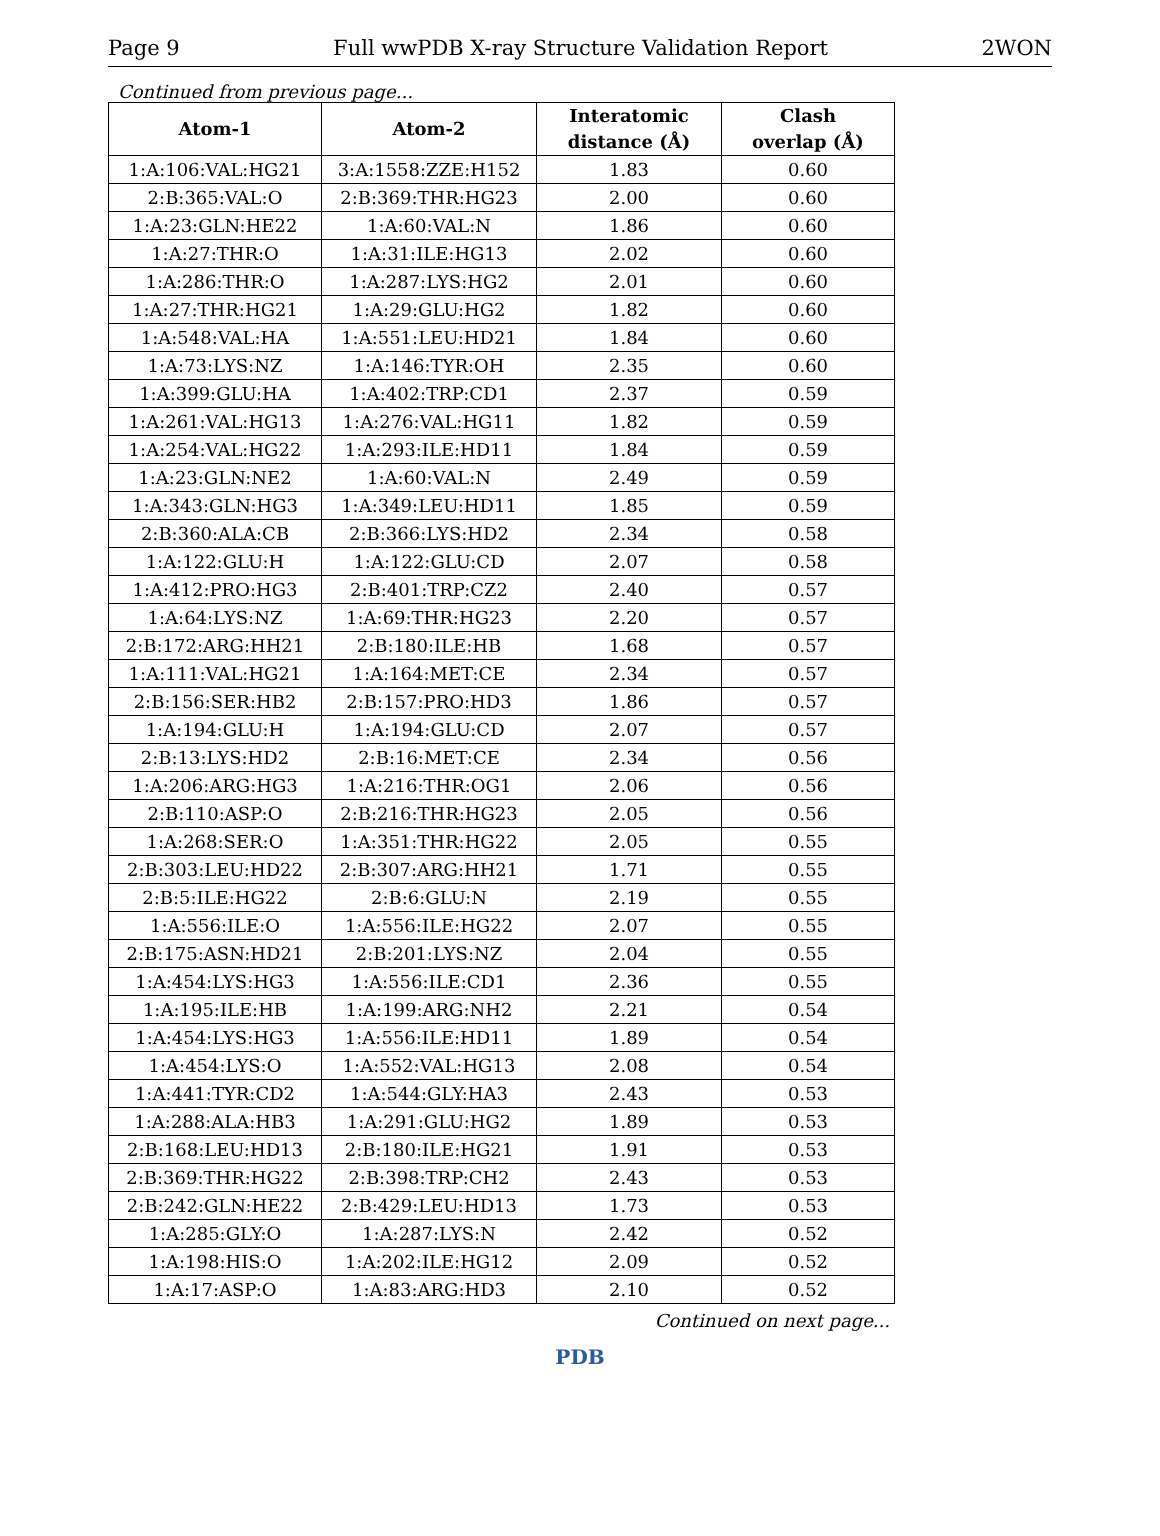Page 9 Full wwPDB X-ray Structure Validation Report 2WON
Continued from previous page...
| Atom-1 | Atom-2 | Interatomic distance (Å) | Clash overlap (Å) |
| --- | --- | --- | --- |
| 1:A:106:VAL:HG21 | 3:A:1558:ZZE:H152 | 1.83 | 0.60 |
| 2:B:365:VAL:O | 2:B:369:THR:HG23 | 2.00 | 0.60 |
| 1:A:23:GLN:HE22 | 1:A:60:VAL:N | 1.86 | 0.60 |
| 1:A:27:THR:O | 1:A:31:ILE:HG13 | 2.02 | 0.60 |
| 1:A:286:THR:O | 1:A:287:LYS:HG2 | 2.01 | 0.60 |
| 1:A:27:THR:HG21 | 1:A:29:GLU:HG2 | 1.82 | 0.60 |
| 1:A:548:VAL:HA | 1:A:551:LEU:HD21 | 1.84 | 0.60 |
| 1:A:73:LYS:NZ | 1:A:146:TYR:OH | 2.35 | 0.60 |
| 1:A:399:GLU:HA | 1:A:402:TRP:CD1 | 2.37 | 0.59 |
| 1:A:261:VAL:HG13 | 1:A:276:VAL:HG11 | 1.82 | 0.59 |
| 1:A:254:VAL:HG22 | 1:A:293:ILE:HD11 | 1.84 | 0.59 |
| 1:A:23:GLN:NE2 | 1:A:60:VAL:N | 2.49 | 0.59 |
| 1:A:343:GLN:HG3 | 1:A:349:LEU:HD11 | 1.85 | 0.59 |
| 2:B:360:ALA:CB | 2:B:366:LYS:HD2 | 2.34 | 0.58 |
| 1:A:122:GLU:H | 1:A:122:GLU:CD | 2.07 | 0.58 |
| 1:A:412:PRO:HG3 | 2:B:401:TRP:CZ2 | 2.40 | 0.57 |
| 1:A:64:LYS:NZ | 1:A:69:THR:HG23 | 2.20 | 0.57 |
| 2:B:172:ARG:HH21 | 2:B:180:ILE:HB | 1.68 | 0.57 |
| 1:A:111:VAL:HG21 | 1:A:164:MET:CE | 2.34 | 0.57 |
| 2:B:156:SER:HB2 | 2:B:157:PRO:HD3 | 1.86 | 0.57 |
| 1:A:194:GLU:H | 1:A:194:GLU:CD | 2.07 | 0.57 |
| 2:B:13:LYS:HD2 | 2:B:16:MET:CE | 2.34 | 0.56 |
| 1:A:206:ARG:HG3 | 1:A:216:THR:OG1 | 2.06 | 0.56 |
| 2:B:110:ASP:O | 2:B:216:THR:HG23 | 2.05 | 0.56 |
| 1:A:268:SER:O | 1:A:351:THR:HG22 | 2.05 | 0.55 |
| 2:B:303:LEU:HD22 | 2:B:307:ARG:HH21 | 1.71 | 0.55 |
| 2:B:5:ILE:HG22 | 2:B:6:GLU:N | 2.19 | 0.55 |
| 1:A:556:ILE:O | 1:A:556:ILE:HG22 | 2.07 | 0.55 |
| 2:B:175:ASN:HD21 | 2:B:201:LYS:NZ | 2.04 | 0.55 |
| 1:A:454:LYS:HG3 | 1:A:556:ILE:CD1 | 2.36 | 0.55 |
| 1:A:195:ILE:HB | 1:A:199:ARG:NH2 | 2.21 | 0.54 |
| 1:A:454:LYS:HG3 | 1:A:556:ILE:HD11 | 1.89 | 0.54 |
| 1:A:454:LYS:O | 1:A:552:VAL:HG13 | 2.08 | 0.54 |
| 1:A:441:TYR:CD2 | 1:A:544:GLY:HA3 | 2.43 | 0.53 |
| 1:A:288:ALA:HB3 | 1:A:291:GLU:HG2 | 1.89 | 0.53 |
| 2:B:168:LEU:HD13 | 2:B:180:ILE:HG21 | 1.91 | 0.53 |
| 2:B:369:THR:HG22 | 2:B:398:TRP:CH2 | 2.43 | 0.53 |
| 2:B:242:GLN:HE22 | 2:B:429:LEU:HD13 | 1.73 | 0.53 |
| 1:A:285:GLY:O | 1:A:287:LYS:N | 2.42 | 0.52 |
| 1:A:198:HIS:O | 1:A:202:ILE:HG12 | 2.09 | 0.52 |
| 1:A:17:ASP:O | 1:A:83:ARG:HD3 | 2.10 | 0.52 |
Continued on next page...
PDB